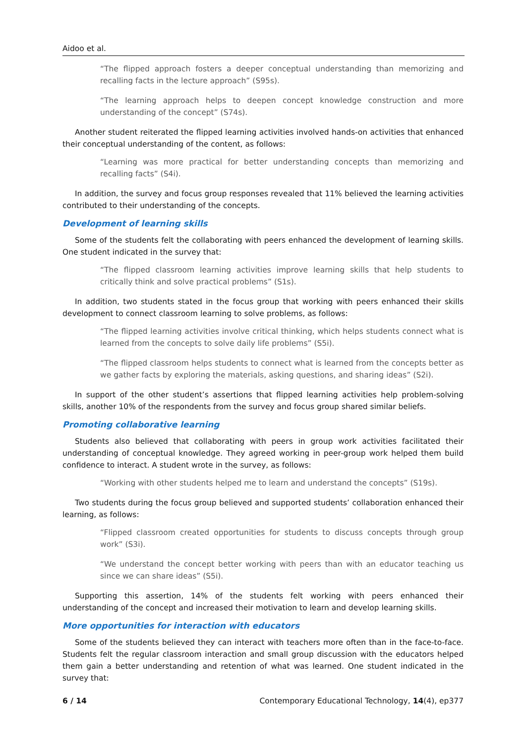Aidoo et al.
“The flipped approach fosters a deeper conceptual understanding than memorizing and recalling facts in the lecture approach” (S95s).
“The learning approach helps to deepen concept knowledge construction and more understanding of the concept” (S74s).
Another student reiterated the flipped learning activities involved hands-on activities that enhanced their conceptual understanding of the content, as follows:
“Learning was more practical for better understanding concepts than memorizing and recalling facts” (S4i).
In addition, the survey and focus group responses revealed that 11% believed the learning activities contributed to their understanding of the concepts.
Development of learning skills
Some of the students felt the collaborating with peers enhanced the development of learning skills. One student indicated in the survey that:
“The flipped classroom learning activities improve learning skills that help students to critically think and solve practical problems” (S1s).
In addition, two students stated in the focus group that working with peers enhanced their skills development to connect classroom learning to solve problems, as follows:
“The flipped learning activities involve critical thinking, which helps students connect what is learned from the concepts to solve daily life problems” (S5i).
“The flipped classroom helps students to connect what is learned from the concepts better as we gather facts by exploring the materials, asking questions, and sharing ideas” (S2i).
In support of the other student’s assertions that flipped learning activities help problem-solving skills, another 10% of the respondents from the survey and focus group shared similar beliefs.
Promoting collaborative learning
Students also believed that collaborating with peers in group work activities facilitated their understanding of conceptual knowledge. They agreed working in peer-group work helped them build confidence to interact. A student wrote in the survey, as follows:
“Working with other students helped me to learn and understand the concepts” (S19s).
Two students during the focus group believed and supported students’ collaboration enhanced their learning, as follows:
“Flipped classroom created opportunities for students to discuss concepts through group work” (S3i).
“We understand the concept better working with peers than with an educator teaching us since we can share ideas” (S5i).
Supporting this assertion, 14% of the students felt working with peers enhanced their understanding of the concept and increased their motivation to learn and develop learning skills.
More opportunities for interaction with educators
Some of the students believed they can interact with teachers more often than in the face-to-face. Students felt the regular classroom interaction and small group discussion with the educators helped them gain a better understanding and retention of what was learned. One student indicated in the survey that:
6 / 14 Contemporary Educational Technology, 14(4), ep377